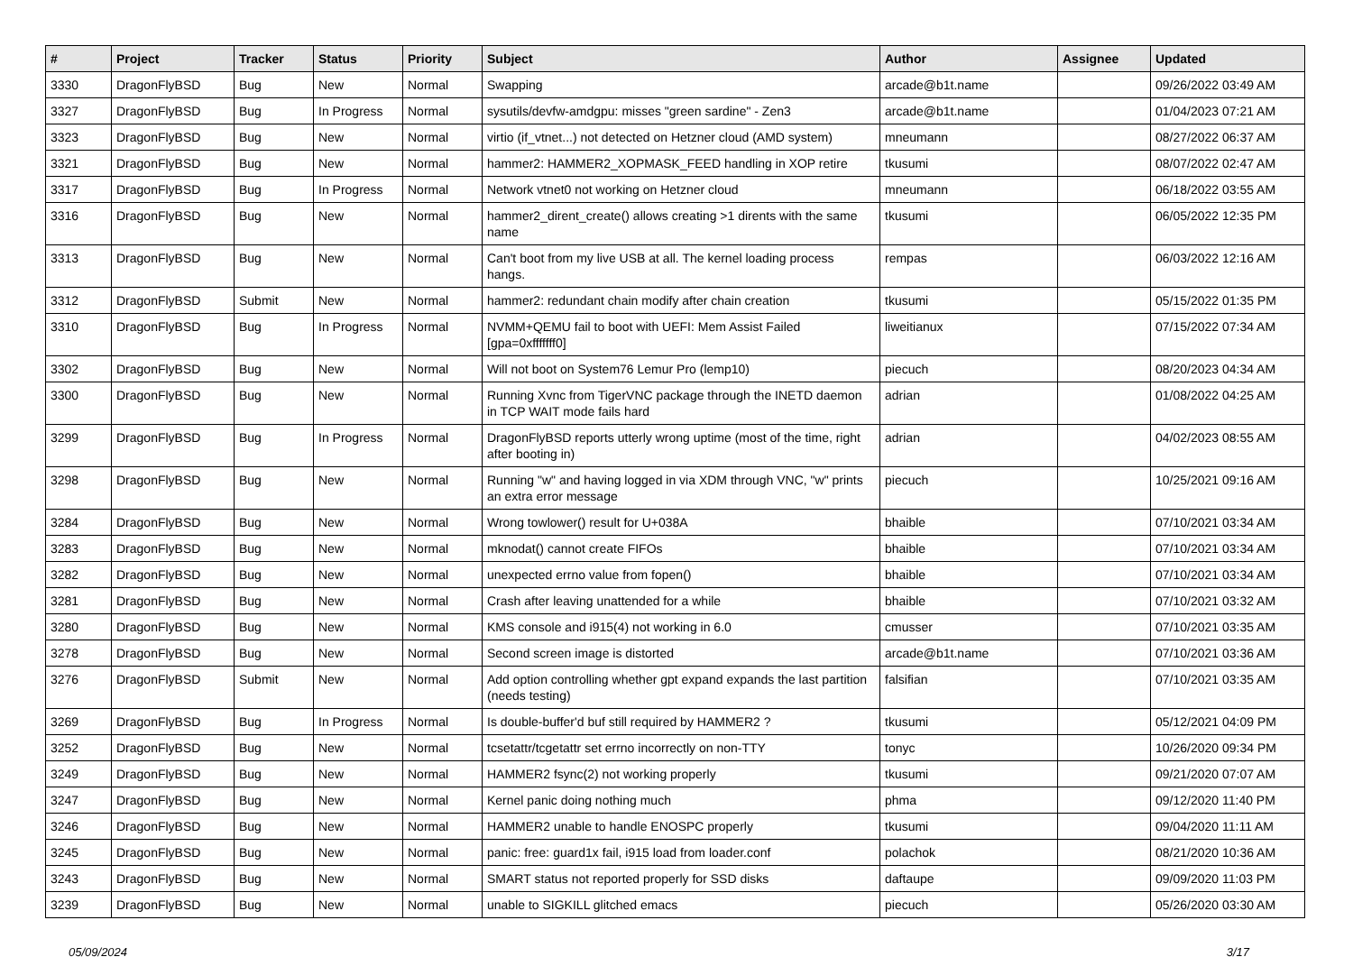| # | Project | Tracker | Status | Priority | Subject | Author | Assignee | Updated |
| --- | --- | --- | --- | --- | --- | --- | --- | --- |
| 3330 | DragonFlyBSD | Bug | New | Normal | Swapping | arcade@b1t.name | | 09/26/2022 03:49 AM |
| 3327 | DragonFlyBSD | Bug | In Progress | Normal | sysutils/devfw-amdgpu: misses "green sardine" - Zen3 | arcade@b1t.name | | 01/04/2023 07:21 AM |
| 3323 | DragonFlyBSD | Bug | New | Normal | virtio (if_vtnet...) not detected on Hetzner cloud (AMD system) | mneumann | | 08/27/2022 06:37 AM |
| 3321 | DragonFlyBSD | Bug | New | Normal | hammer2: HAMMER2_XOPMASK_FEED handling in XOP retire | tkusumi | | 08/07/2022 02:47 AM |
| 3317 | DragonFlyBSD | Bug | In Progress | Normal | Network vtnet0 not working on Hetzner cloud | mneumann | | 06/18/2022 03:55 AM |
| 3316 | DragonFlyBSD | Bug | New | Normal | hammer2_dirent_create() allows creating >1 dirents with the same name | tkusumi | | 06/05/2022 12:35 PM |
| 3313 | DragonFlyBSD | Bug | New | Normal | Can't boot from my live USB at all. The kernel loading process hangs. | rempas | | 06/03/2022 12:16 AM |
| 3312 | DragonFlyBSD | Submit | New | Normal | hammer2: redundant chain modify after chain creation | tkusumi | | 05/15/2022 01:35 PM |
| 3310 | DragonFlyBSD | Bug | In Progress | Normal | NVMM+QEMU fail to boot with UEFI: Mem Assist Failed [gpa=0xfffffff0] | liweitianux | | 07/15/2022 07:34 AM |
| 3302 | DragonFlyBSD | Bug | New | Normal | Will not boot on System76 Lemur Pro (lemp10) | piecuch | | 08/20/2023 04:34 AM |
| 3300 | DragonFlyBSD | Bug | New | Normal | Running Xvnc from TigerVNC package through the INETD daemon in TCP WAIT mode fails hard | adrian | | 01/08/2022 04:25 AM |
| 3299 | DragonFlyBSD | Bug | In Progress | Normal | DragonFlyBSD reports utterly wrong uptime (most of the time, right after booting in) | adrian | | 04/02/2023 08:55 AM |
| 3298 | DragonFlyBSD | Bug | New | Normal | Running "w" and having logged in via XDM through VNC, "w" prints an extra error message | piecuch | | 10/25/2021 09:16 AM |
| 3284 | DragonFlyBSD | Bug | New | Normal | Wrong towlower() result for U+038A | bhaible | | 07/10/2021 03:34 AM |
| 3283 | DragonFlyBSD | Bug | New | Normal | mknodat() cannot create FIFOs | bhaible | | 07/10/2021 03:34 AM |
| 3282 | DragonFlyBSD | Bug | New | Normal | unexpected errno value from fopen() | bhaible | | 07/10/2021 03:34 AM |
| 3281 | DragonFlyBSD | Bug | New | Normal | Crash after leaving unattended for a while | bhaible | | 07/10/2021 03:32 AM |
| 3280 | DragonFlyBSD | Bug | New | Normal | KMS console and i915(4) not working in 6.0 | cmusser | | 07/10/2021 03:35 AM |
| 3278 | DragonFlyBSD | Bug | New | Normal | Second screen image is distorted | arcade@b1t.name | | 07/10/2021 03:36 AM |
| 3276 | DragonFlyBSD | Submit | New | Normal | Add option controlling whether gpt expand expands the last partition (needs testing) | falsifian | | 07/10/2021 03:35 AM |
| 3269 | DragonFlyBSD | Bug | In Progress | Normal | Is double-buffer'd buf still required by HAMMER2 ? | tkusumi | | 05/12/2021 04:09 PM |
| 3252 | DragonFlyBSD | Bug | New | Normal | tcsetattr/tcgetattr set errno incorrectly on non-TTY | tonyc | | 10/26/2020 09:34 PM |
| 3249 | DragonFlyBSD | Bug | New | Normal | HAMMER2 fsync(2) not working properly | tkusumi | | 09/21/2020 07:07 AM |
| 3247 | DragonFlyBSD | Bug | New | Normal | Kernel panic doing nothing much | phma | | 09/12/2020 11:40 PM |
| 3246 | DragonFlyBSD | Bug | New | Normal | HAMMER2 unable to handle ENOSPC properly | tkusumi | | 09/04/2020 11:11 AM |
| 3245 | DragonFlyBSD | Bug | New | Normal | panic: free: guard1x fail, i915 load from loader.conf | polachok | | 08/21/2020 10:36 AM |
| 3243 | DragonFlyBSD | Bug | New | Normal | SMART status not reported properly for SSD disks | daftaupe | | 09/09/2020 11:03 PM |
| 3239 | DragonFlyBSD | Bug | New | Normal | unable to SIGKILL glitched emacs | piecuch | | 05/26/2020 03:30 AM |
05/09/2024 3/17